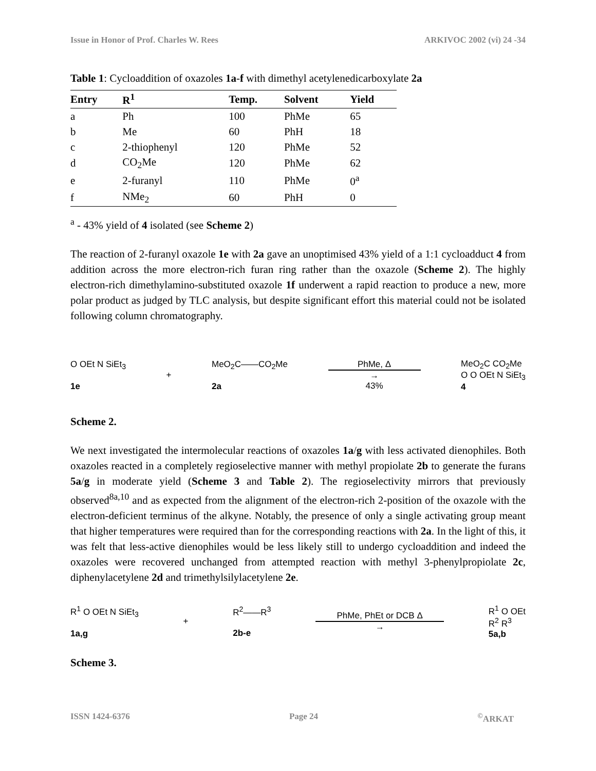Issue in Honor of Prof. Charles W. Rees ARKIVOC 2002 (vi) 24 -34
Table 1: Cycloaddition of oxazoles 1a-f with dimethyl acetylenedicarboxylate 2a
| Entry | R<sup>1</sup> | Temp. | Solvent | Yield |
| --- | --- | --- | --- | --- |
| a | Ph | 100 | PhMe | 65 |
| b | Me | 60 | PhH | 18 |
| c | 2-thiophenyl | 120 | PhMe | 52 |
| d | CO<sub>2</sub>Me | 120 | PhMe | 62 |
| e | 2-furanyl | 110 | PhMe | 0<sup>a</sup> |
| f | NMe<sub>2</sub> | 60 | PhH | 0 |
<sup>a</sup> - 43% yield of 4 isolated (see Scheme 2)
The reaction of 2-furanyl oxazole 1e with 2a gave an unoptimised 43% yield of a 1:1 cycloadduct 4 from addition across the more electron-rich furan ring rather than the oxazole (Scheme 2). The highly electron-rich dimethylamino-substituted oxazole 1f underwent a rapid reaction to produce a new, more polar product as judged by TLC analysis, but despite significant effort this material could not be isolated following column chromatography.
O OEt N SiEt<sub>3</sub>
1e
+
MeO<sub>2</sub>C——CO<sub>2</sub>Me
2a
PhMe, Δ
→
43%
MeO<sub>2</sub>C CO<sub>2</sub>Me
O O OEt N SiEt<sub>3</sub>
4
Scheme 2.
We next investigated the intermolecular reactions of oxazoles 1a/g with less activated dienophiles. Both oxazoles reacted in a completely regioselective manner with methyl propiolate 2b to generate the furans 5a/g in moderate yield (Scheme 3 and Table 2). The regioselectivity mirrors that previously observed<sup>8a,10</sup> and as expected from the alignment of the electron-rich 2-position of the oxazole with the electron-deficient terminus of the alkyne. Notably, the presence of only a single activating group meant that higher temperatures were required than for the corresponding reactions with 2a. In the light of this, it was felt that less-active dienophiles would be less likely still to undergo cycloaddition and indeed the oxazoles were recovered unchanged from attempted reaction with methyl 3-phenylpropiolate 2c, diphenylacetylene 2d and trimethylsilylacetylene 2e.
R<sup>1</sup> O OEt N SiEt<sub>3</sub>
1a,g
+
R<sup>2</sup>——R<sup>3</sup>
2b-e
PhMe, PhEt or DCB Δ
→
R<sup>1</sup> O OEt
R<sup>2</sup> R<sup>3</sup>
5a,b
Scheme 3.
ISSN 1424-6376 Page 24<sup>©</sup>ARKAT